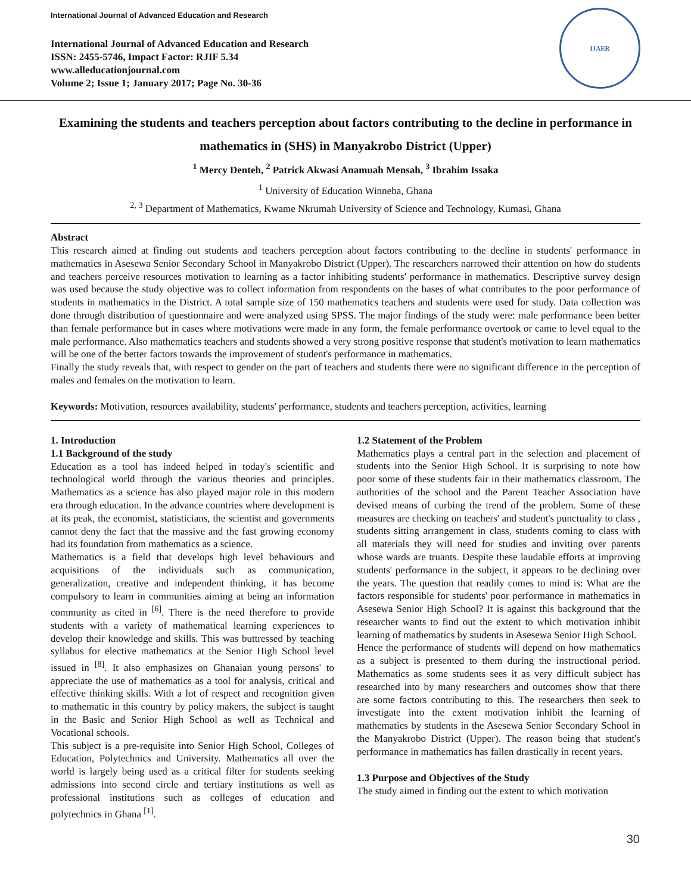International Journal of Advanced Education and Research
International Journal of Advanced Education and Research
ISSN: 2455-5746, Impact Factor: RJIF 5.34
www.alleducationjournal.com
Volume 2; Issue 1; January 2017; Page No. 30-36
IJAER
Examining the students and teachers perception about factors contributing to the decline in performance in mathematics in (SHS) in Manyakrobo District (Upper)
<sup>1</sup> Mercy Denteh, <sup>2</sup> Patrick Akwasi Anamuah Mensah, <sup>3</sup> Ibrahim Issaka
<sup>1</sup> University of Education Winneba, Ghana
<sup>2, 3</sup> Department of Mathematics, Kwame Nkrumah University of Science and Technology, Kumasi, Ghana
Abstract
This research aimed at finding out students and teachers perception about factors contributing to the decline in students' performance in mathematics in Asesewa Senior Secondary School in Manyakrobo District (Upper). The researchers narrowed their attention on how do students and teachers perceive resources motivation to learning as a factor inhibiting students' performance in mathematics. Descriptive survey design was used because the study objective was to collect information from respondents on the bases of what contributes to the poor performance of students in mathematics in the District. A total sample size of 150 mathematics teachers and students were used for study. Data collection was done through distribution of questionnaire and were analyzed using SPSS. The major findings of the study were: male performance been better than female performance but in cases where motivations were made in any form, the female performance overtook or came to level equal to the male performance. Also mathematics teachers and students showed a very strong positive response that student's motivation to learn mathematics will be one of the better factors towards the improvement of student's performance in mathematics.
Finally the study reveals that, with respect to gender on the part of teachers and students there were no significant difference in the perception of males and females on the motivation to learn.
Keywords: Motivation, resources availability, students' performance, students and teachers perception, activities, learning
1. Introduction
1.1 Background of the study
Education as a tool has indeed helped in today's scientific and technological world through the various theories and principles. Mathematics as a science has also played major role in this modern era through education. In the advance countries where development is at its peak, the economist, statisticians, the scientist and governments cannot deny the fact that the massive and the fast growing economy had its foundation from mathematics as a science.
Mathematics is a field that develops high level behaviours and acquisitions of the individuals such as communication, generalization, creative and independent thinking, it has become compulsory to learn in communities aiming at being an information community as cited in <sup>[6]</sup>. There is the need therefore to provide students with a variety of mathematical learning experiences to develop their knowledge and skills. This was buttressed by teaching syllabus for elective mathematics at the Senior High School level issued in <sup>[8]</sup>. It also emphasizes on Ghanaian young persons' to appreciate the use of mathematics as a tool for analysis, critical and effective thinking skills. With a lot of respect and recognition given to mathematic in this country by policy makers, the subject is taught in the Basic and Senior High School as well as Technical and Vocational schools.
This subject is a pre-requisite into Senior High School, Colleges of Education, Polytechnics and University. Mathematics all over the world is largely being used as a critical filter for students seeking admissions into second circle and tertiary institutions as well as professional institutions such as colleges of education and polytechnics in Ghana <sup>[1]</sup>.
1.2 Statement of the Problem
Mathematics plays a central part in the selection and placement of students into the Senior High School. It is surprising to note how poor some of these students fair in their mathematics classroom. The authorities of the school and the Parent Teacher Association have devised means of curbing the trend of the problem. Some of these measures are checking on teachers' and student's punctuality to class , students sitting arrangement in class, students coming to class with all materials they will need for studies and inviting over parents whose wards are truants. Despite these laudable efforts at improving students' performance in the subject, it appears to be declining over the years. The question that readily comes to mind is: What are the factors responsible for students' poor performance in mathematics in Asesewa Senior High School? It is against this background that the researcher wants to find out the extent to which motivation inhibit learning of mathematics by students in Asesewa Senior High School.
Hence the performance of students will depend on how mathematics as a subject is presented to them during the instructional period. Mathematics as some students sees it as very difficult subject has researched into by many researchers and outcomes show that there are some factors contributing to this. The researchers then seek to investigate into the extent motivation inhibit the learning of mathematics by students in the Asesewa Senior Secondary School in the Manyakrobo District (Upper). The reason being that student's performance in mathematics has fallen drastically in recent years.
1.3 Purpose and Objectives of the Study
The study aimed in finding out the extent to which motivation
30